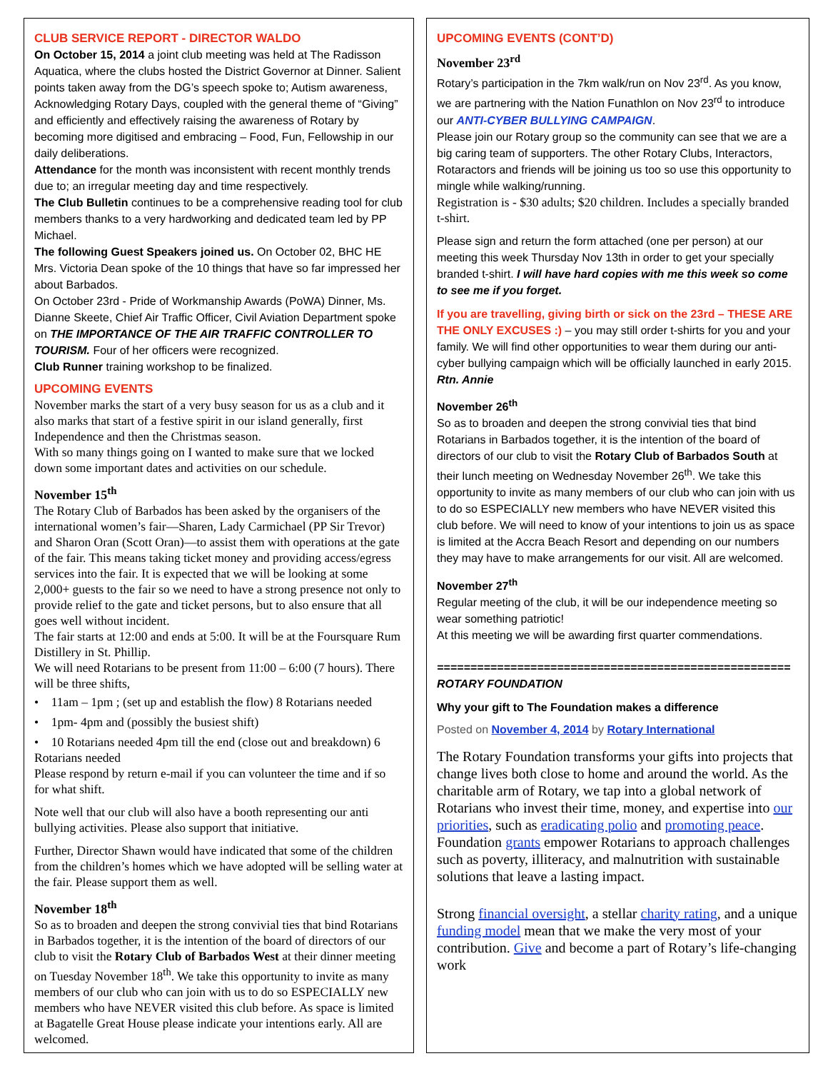CLUB SERVICE REPORT - DIRECTOR WALDO
On October 15, 2014 a joint club meeting was held at The Radisson Aquatica, where the clubs hosted the District Governor at Dinner. Salient points taken away from the DG’s speech spoke to; Autism awareness, Acknowledging Rotary Days, coupled with the general theme of “Giving” and efficiently and effectively raising the awareness of Rotary by becoming more digitised and embracing – Food, Fun, Fellowship in our daily deliberations.
Attendance for the month was inconsistent with recent monthly trends due to; an irregular meeting day and time respectively.
The Club Bulletin continues to be a comprehensive reading tool for club members thanks to a very hardworking and dedicated team led by PP Michael.
The following Guest Speakers joined us. On October 02, BHC HE Mrs. Victoria Dean spoke of the 10 things that have so far impressed her about Barbados.
On October 23rd - Pride of Workmanship Awards (PoWA) Dinner, Ms. Dianne Skeete, Chief Air Traffic Officer, Civil Aviation Department spoke on THE IMPORTANCE OF THE AIR TRAFFIC CONTROLLER TO TOURISM. Four of her officers were recognized.
Club Runner training workshop to be finalized.
UPCOMING EVENTS
November marks the start of a very busy season for us as a club and it also marks that start of a festive spirit in our island generally, first Independence and then the Christmas season.
With so many things going on I wanted to make sure that we locked down some important dates and activities on our schedule.
November 15<sup>th</sup>
The Rotary Club of Barbados has been asked by the organisers of the international women’s fair—Sharen, Lady Carmichael (PP Sir Trevor) and Sharon Oran (Scott Oran)—to assist them with operations at the gate of the fair. This means taking ticket money and providing access/egress services into the fair. It is expected that we will be looking at some 2,000+ guests to the fair so we need to have a strong presence not only to provide relief to the gate and ticket persons, but to also ensure that all goes well without incident.
The fair starts at 12:00 and ends at 5:00. It will be at the Foursquare Rum Distillery in St. Phillip.
We will need Rotarians to be present from 11:00 – 6:00 (7 hours). There will be three shifts,
• 11am – 1pm ; (set up and establish the flow) 8 Rotarians needed
• 1pm- 4pm and (possibly the busiest shift)
• 10 Rotarians needed 4pm till the end (close out and breakdown) 6 Rotarians needed
Please respond by return e-mail if you can volunteer the time and if so for what shift.
Note well that our club will also have a booth representing our anti bullying activities. Please also support that initiative.
Further, Director Shawn would have indicated that some of the children from the children’s homes which we have adopted will be selling water at the fair. Please support them as well.
November 18<sup>th</sup>
So as to broaden and deepen the strong convivial ties that bind Rotarians in Barbados together, it is the intention of the board of directors of our club to visit the Rotary Club of Barbados West at their dinner meeting on Tuesday November 18<sup>th</sup>. We take this opportunity to invite as many members of our club who can join with us to do so ESPECIALLY new members who have NEVER visited this club before. As space is limited at Bagatelle Great House please indicate your intentions early. All are welcomed.
UPCOMING EVENTS (CONT’D)
November 23<sup>rd</sup>
Rotary’s participation in the 7km walk/run on Nov 23<sup>rd</sup>. As you know, we are partnering with the Nation Funathlon on Nov 23<sup>rd</sup> to introduce our ANTI-CYBER BULLYING CAMPAIGN.
Please join our Rotary group so the community can see that we are a big caring team of supporters. The other Rotary Clubs, Interactors, Rotaractors and friends will be joining us too so use this opportunity to mingle while walking/running.
Registration is - $30 adults; $20 children. Includes a specially branded t-shirt.
Please sign and return the form attached (one per person) at our meeting this week Thursday Nov 13th in order to get your specially branded t-shirt. I will have hard copies with me this week so come to see me if you forget.
If you are travelling, giving birth or sick on the 23rd – THESE ARE THE ONLY EXCUSES :) – you may still order t-shirts for you and your family. We will find other opportunities to wear them during our anti-cyber bullying campaign which will be officially launched in early 2015.
Rtn. Annie
November 26<sup>th</sup>
So as to broaden and deepen the strong convivial ties that bind Rotarians in Barbados together, it is the intention of the board of directors of our club to visit the Rotary Club of Barbados South at their lunch meeting on Wednesday November 26<sup>th</sup>. We take this opportunity to invite as many members of our club who can join with us to do so ESPECIALLY new members who have NEVER visited this club before. We will need to know of your intentions to join us as space is limited at the Accra Beach Resort and depending on our numbers they may have to make arrangements for our visit. All are welcomed.
November 27<sup>th</sup>
Regular meeting of the club, it will be our independence meeting so wear something patriotic!
At this meeting we will be awarding first quarter commendations.
=====================================================
ROTARY FOUNDATION
Why your gift to The Foundation makes a difference
Posted on November 4, 2014 by Rotary International
The Rotary Foundation transforms your gifts into projects that change lives both close to home and around the world. As the charitable arm of Rotary, we tap into a global network of Rotarians who invest their time, money, and expertise into our priorities, such as eradicating polio and promoting peace. Foundation grants empower Rotarians to approach challenges such as poverty, illiteracy, and malnutrition with sustainable solutions that leave a lasting impact.
Strong financial oversight, a stellar charity rating, and a unique funding model mean that we make the very most of your contribution. Give and become a part of Rotary’s life-changing work